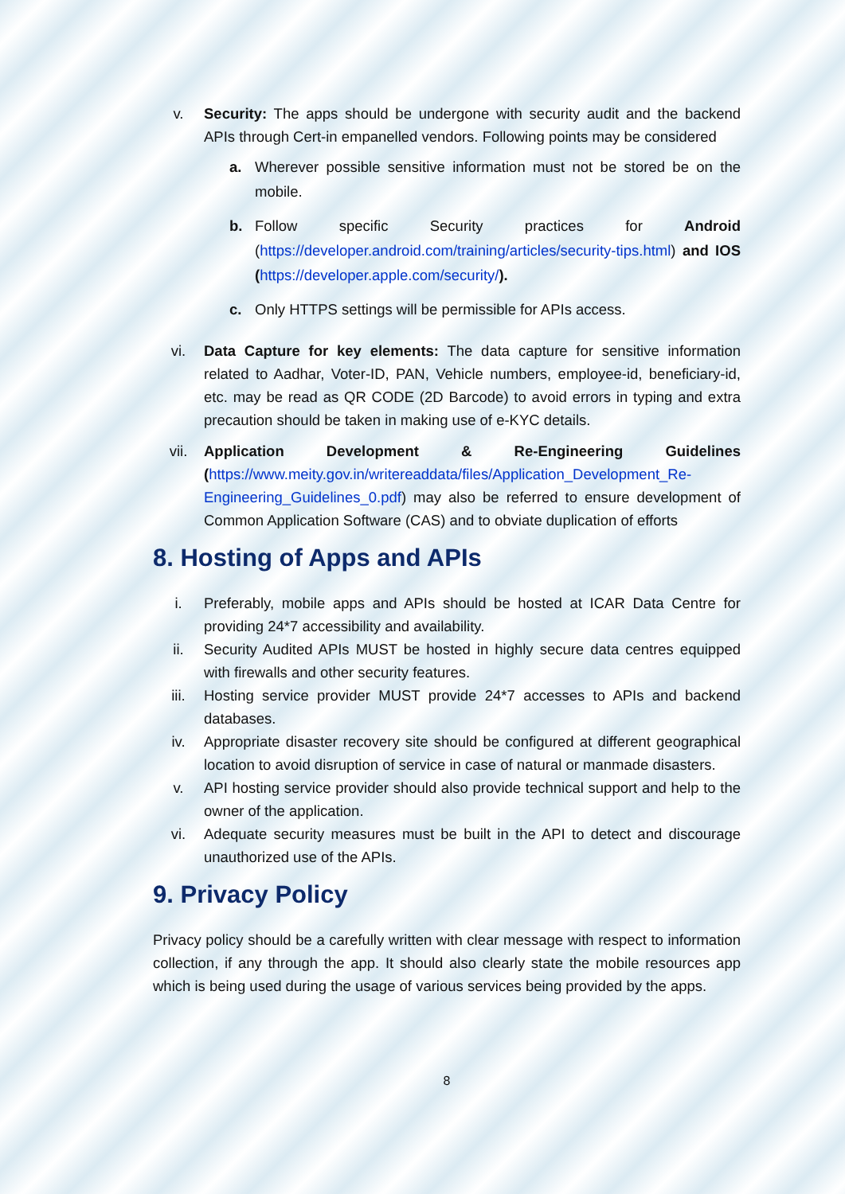v. Security: The apps should be undergone with security audit and the backend APIs through Cert-in empanelled vendors. Following points may be considered
a. Wherever possible sensitive information must not be stored be on the mobile.
b. Follow specific Security practices for Android (https://developer.android.com/training/articles/security-tips.html) and IOS (https://developer.apple.com/security/).
c. Only HTTPS settings will be permissible for APIs access.
vi. Data Capture for key elements: The data capture for sensitive information related to Aadhar, Voter-ID, PAN, Vehicle numbers, employee-id, beneficiary-id, etc. may be read as QR CODE (2D Barcode) to avoid errors in typing and extra precaution should be taken in making use of e-KYC details.
vii. Application Development & Re-Engineering Guidelines (https://www.meity.gov.in/writereaddata/files/Application_Development_Re-Engineering_Guidelines_0.pdf) may also be referred to ensure development of Common Application Software (CAS) and to obviate duplication of efforts
8. Hosting of Apps and APIs
i. Preferably, mobile apps and APIs should be hosted at ICAR Data Centre for providing 24*7 accessibility and availability.
ii. Security Audited APIs MUST be hosted in highly secure data centres equipped with firewalls and other security features.
iii. Hosting service provider MUST provide 24*7 accesses to APIs and backend databases.
iv. Appropriate disaster recovery site should be configured at different geographical location to avoid disruption of service in case of natural or manmade disasters.
v. API hosting service provider should also provide technical support and help to the owner of the application.
vi. Adequate security measures must be built in the API to detect and discourage unauthorized use of the APIs.
9. Privacy Policy
Privacy policy should be a carefully written with clear message with respect to information collection, if any through the app. It should also clearly state the mobile resources app which is being used during the usage of various services being provided by the apps.
8